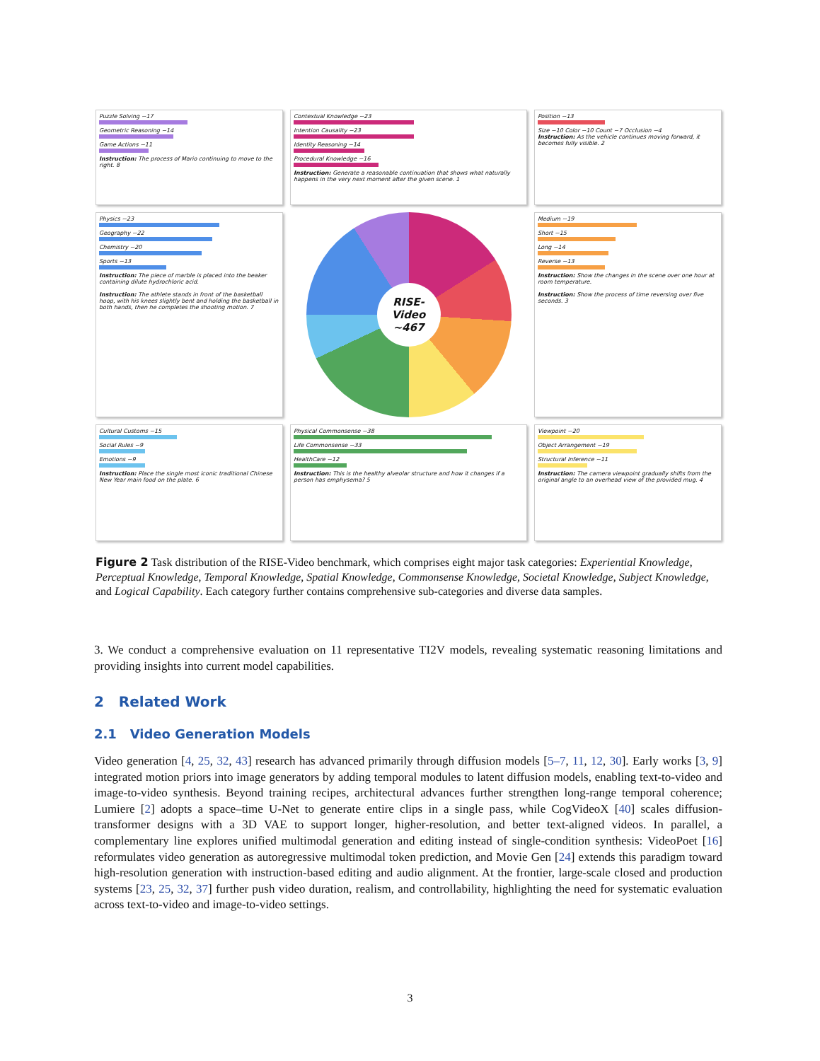Puzzle Solving ~17
Geometric Reasoning ~14
Game Actions ~11
Instruction: The process of Mario continuing to move to the right. 8
Contextual Knowledge ~23
Intention Causality ~23
Identity Reasoning ~14
Procedural Knowledge ~16
Instruction: Generate a reasonable continuation that shows what naturally happens in the very next moment after the given scene. 1
Position ~13
Size ~10 Color ~10 Count ~7 Occlusion ~4
Instruction: As the vehicle continues moving forward, it becomes fully visible. 2
Physics ~23
Geography ~22
Chemistry ~20
Sports ~13
Instruction: The piece of marble is placed into the beaker containing dilute hydrochloric acid.
Instruction: The athlete stands in front of the basketball hoop, with his knees slightly bent and holding the basketball in both hands, then he completes the shooting motion. 7
RISE-Video
~467
Medium ~19
Short ~15
Long ~14
Reverse ~13
Instruction: Show the changes in the scene over one hour at room temperature.
Instruction: Show the process of time reversing over five seconds. 3
Cultural Customs ~15
Social Rules ~9
Emotions ~9
Instruction: Place the single most iconic traditional Chinese New Year main food on the plate. 6
Physical Commonsense ~38
Life Commonsense ~33
HealthCare ~12
Instruction: This is the healthy alveolar structure and how it changes if a person has emphysema? 5
Viewpoint ~20
Object Arrangement ~19
Structural Inference ~11
Instruction: The camera viewpoint gradually shifts from the original angle to an overhead view of the provided mug. 4
Figure 2 Task distribution of the RISE-Video benchmark, which comprises eight major task categories: Experiential Knowledge, Perceptual Knowledge, Temporal Knowledge, Spatial Knowledge, Commonsense Knowledge, Societal Knowledge, Subject Knowledge, and Logical Capability. Each category further contains comprehensive sub-categories and diverse data samples.
3. We conduct a comprehensive evaluation on 11 representative TI2V models, revealing systematic reasoning limitations and providing insights into current model capabilities.
2 Related Work
2.1 Video Generation Models
Video generation [4, 25, 32, 43] research has advanced primarily through diffusion models [5–7, 11, 12, 30]. Early works [3, 9] integrated motion priors into image generators by adding temporal modules to latent diffusion models, enabling text-to-video and image-to-video synthesis. Beyond training recipes, architectural advances further strengthen long-range temporal coherence; Lumiere [2] adopts a space–time U-Net to generate entire clips in a single pass, while CogVideoX [40] scales diffusion-transformer designs with a 3D VAE to support longer, higher-resolution, and better text-aligned videos. In parallel, a complementary line explores unified multimodal generation and editing instead of single-condition synthesis: VideoPoet [16] reformulates video generation as autoregressive multimodal token prediction, and Movie Gen [24] extends this paradigm toward high-resolution generation with instruction-based editing and audio alignment. At the frontier, large-scale closed and production systems [23, 25, 32, 37] further push video duration, realism, and controllability, highlighting the need for systematic evaluation across text-to-video and image-to-video settings.
3